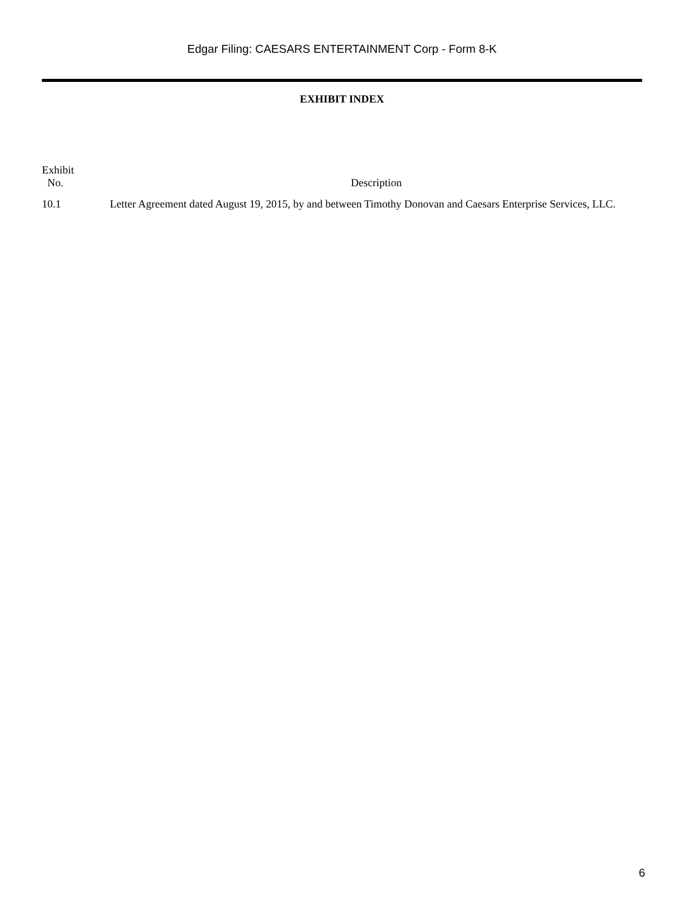Edgar Filing: CAESARS ENTERTAINMENT Corp - Form 8-K
EXHIBIT INDEX
| Exhibit No. | Description |
| --- | --- |
| 10.1 | Letter Agreement dated August 19, 2015, by and between Timothy Donovan and Caesars Enterprise Services, LLC. |
6